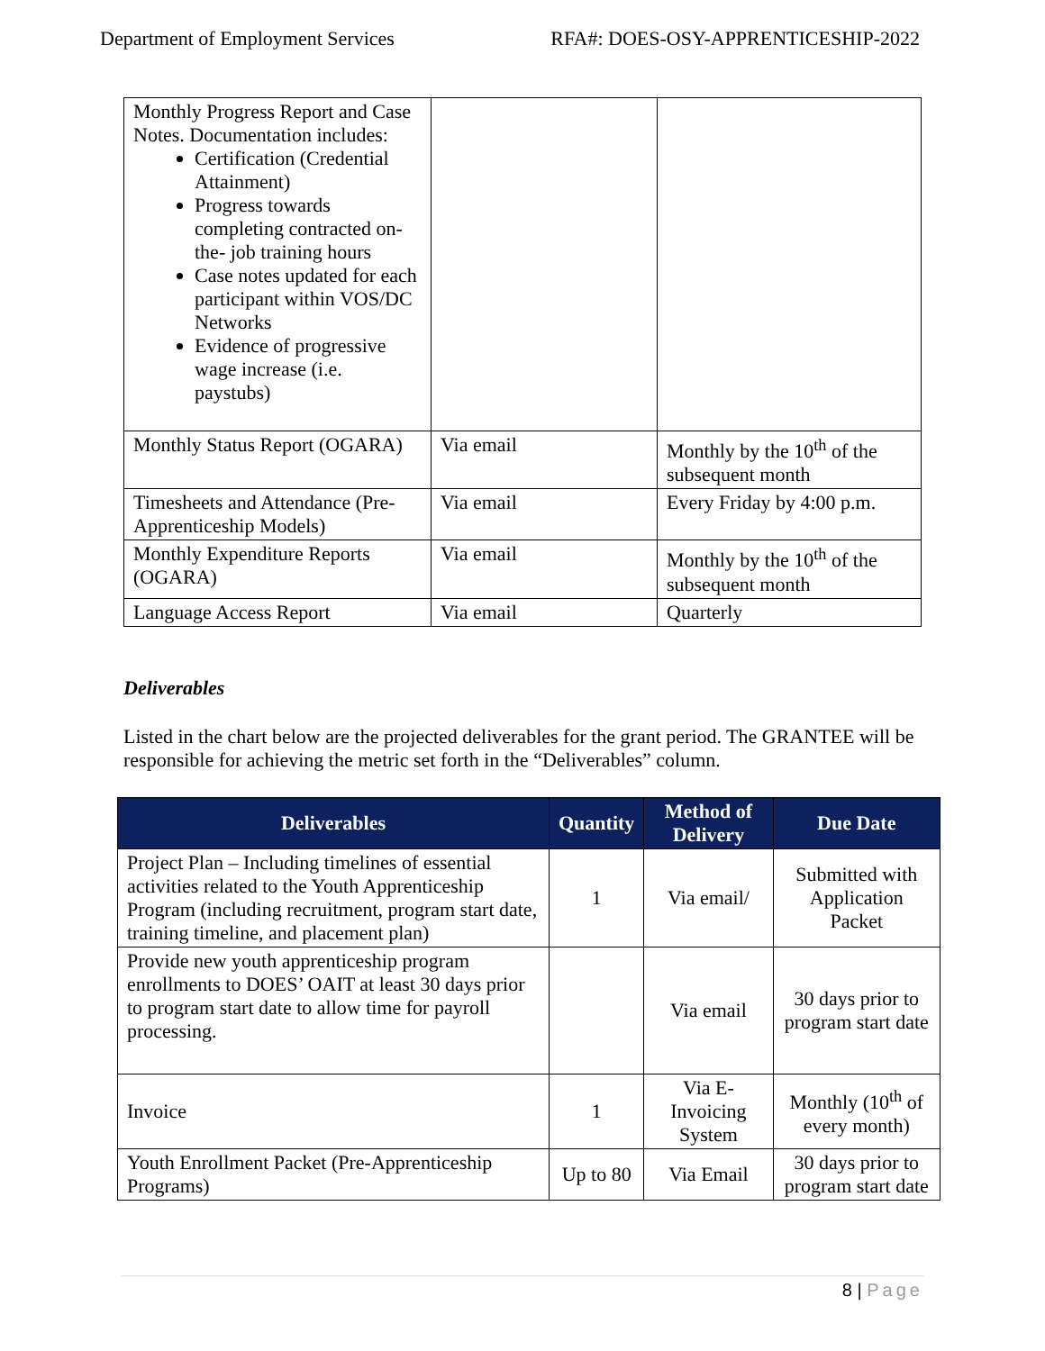Department of Employment Services RFA#: DOES-OSY-APPRENTICESHIP-2022
| Monthly Progress Report and Case Notes. Documentation includes: Certification (Credential Attainment) Progress towards completing contracted on-the- job training hours Case notes updated for each participant within VOS/DC Networks Evidence of progressive wage increase (i.e. paystubs) | | |
| Monthly Status Report (OGARA) | Via email | Monthly by the 10<sup>th</sup> of the subsequent month |
| Timesheets and Attendance (Pre-Apprenticeship Models) | Via email | Every Friday by 4:00 p.m. |
| Monthly Expenditure Reports (OGARA) | Via email | Monthly by the 10<sup>th</sup> of the subsequent month |
| Language Access Report | Via email | Quarterly |
Deliverables
Listed in the chart below are the projected deliverables for the grant period. The GRANTEE will be responsible for achieving the metric set forth in the “Deliverables” column.
| Deliverables | Quantity | Method of Delivery | Due Date |
| --- | --- | --- | --- |
| Project Plan – Including timelines of essential activities related to the Youth Apprenticeship Program (including recruitment, program start date, training timeline, and placement plan) | 1 | Via email/ | Submitted with Application Packet |
| Provide new youth apprenticeship program enrollments to DOES’ OAIT at least 30 days prior to program start date to allow time for payroll processing. | | Via email | 30 days prior to program start date |
| Invoice | 1 | Via E-Invoicing System | Monthly (10<sup>th</sup> of every month) |
| Youth Enrollment Packet (Pre-Apprenticeship Programs) | Up to 80 | Via Email | 30 days prior to program start date |
8 | Page